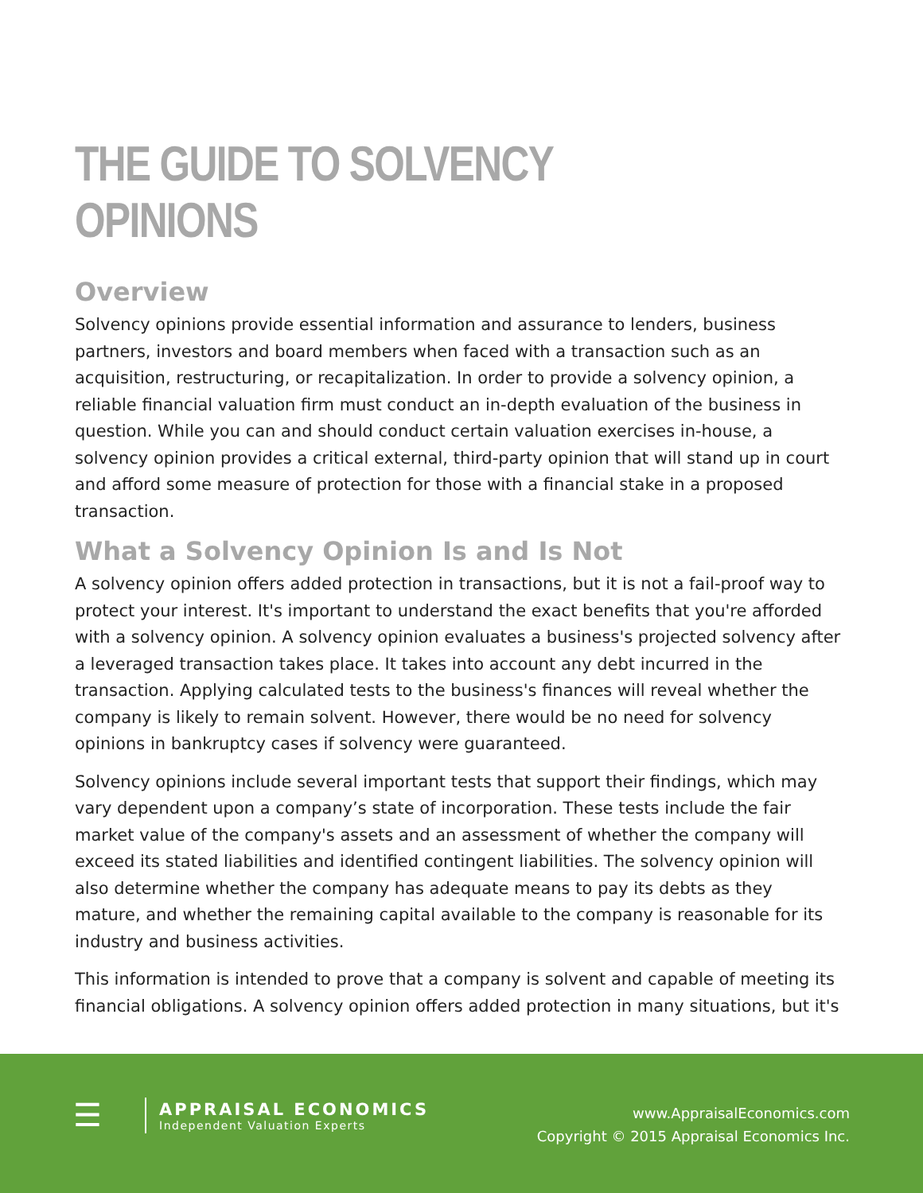THE GUIDE TO SOLVENCY OPINIONS
Overview
Solvency opinions provide essential information and assurance to lenders, business partners, investors and board members when faced with a transaction such as an acquisition, restructuring, or recapitalization. In order to provide a solvency opinion, a reliable financial valuation firm must conduct an in-depth evaluation of the business in question. While you can and should conduct certain valuation exercises in-house, a solvency opinion provides a critical external, third-party opinion that will stand up in court and afford some measure of protection for those with a financial stake in a proposed transaction.
What a Solvency Opinion Is and Is Not
A solvency opinion offers added protection in transactions, but it is not a fail-proof way to protect your interest. It's important to understand the exact benefits that you're afforded with a solvency opinion. A solvency opinion evaluates a business's projected solvency after a leveraged transaction takes place. It takes into account any debt incurred in the transaction. Applying calculated tests to the business's finances will reveal whether the company is likely to remain solvent. However, there would be no need for solvency opinions in bankruptcy cases if solvency were guaranteed.
Solvency opinions include several important tests that support their findings, which may vary dependent upon a company’s state of incorporation. These tests include the fair market value of the company's assets and an assessment of whether the company will exceed its stated liabilities and identified contingent liabilities. The solvency opinion will also determine whether the company has adequate means to pay its debts as they mature, and whether the remaining capital available to the company is reasonable for its industry and business activities.
This information is intended to prove that a company is solvent and capable of meeting its financial obligations. A solvency opinion offers added protection in many situations, but it's
☰
APPRAISAL ECONOMICS
Independent Valuation Experts
www.AppraisalEconomics.com
Copyright © 2015 Appraisal Economics Inc.